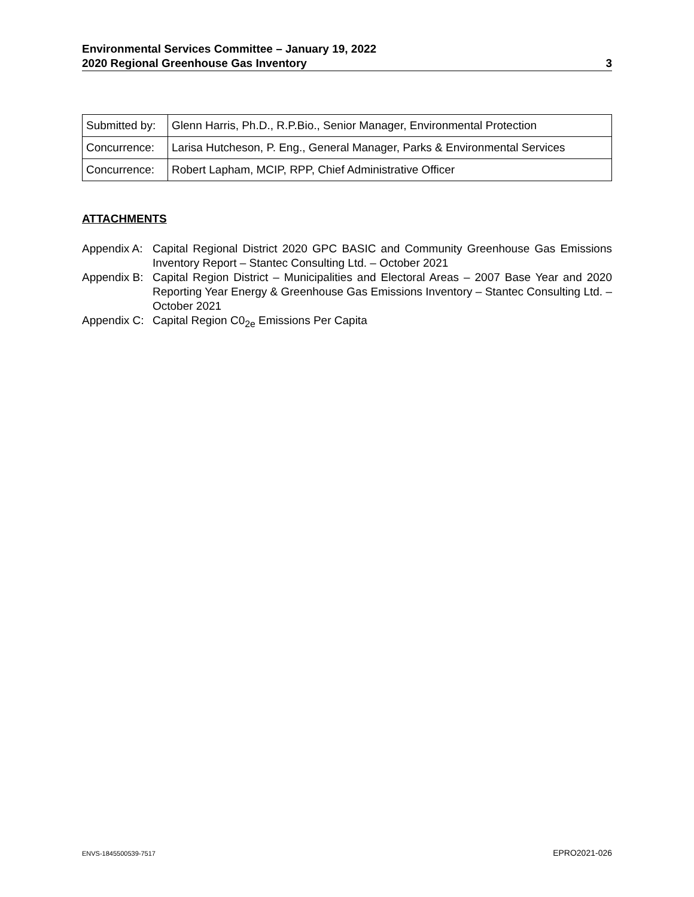Environmental Services Committee – January 19, 2022
2020 Regional Greenhouse Gas Inventory 3
| Submitted by: | Glenn Harris, Ph.D., R.P.Bio., Senior Manager, Environmental Protection |
| Concurrence: | Larisa Hutcheson, P. Eng., General Manager, Parks & Environmental Services |
| Concurrence: | Robert Lapham, MCIP, RPP, Chief Administrative Officer |
ATTACHMENTS
Appendix A: Capital Regional District 2020 GPC BASIC and Community Greenhouse Gas Emissions Inventory Report – Stantec Consulting Ltd. – October 2021
Appendix B: Capital Region District – Municipalities and Electoral Areas – 2007 Base Year and 2020 Reporting Year Energy & Greenhouse Gas Emissions Inventory – Stantec Consulting Ltd. – October 2021
Appendix C: Capital Region C0<sub>2e</sub> Emissions Per Capita
ENVS-1845500539-7517 EPRO2021-026